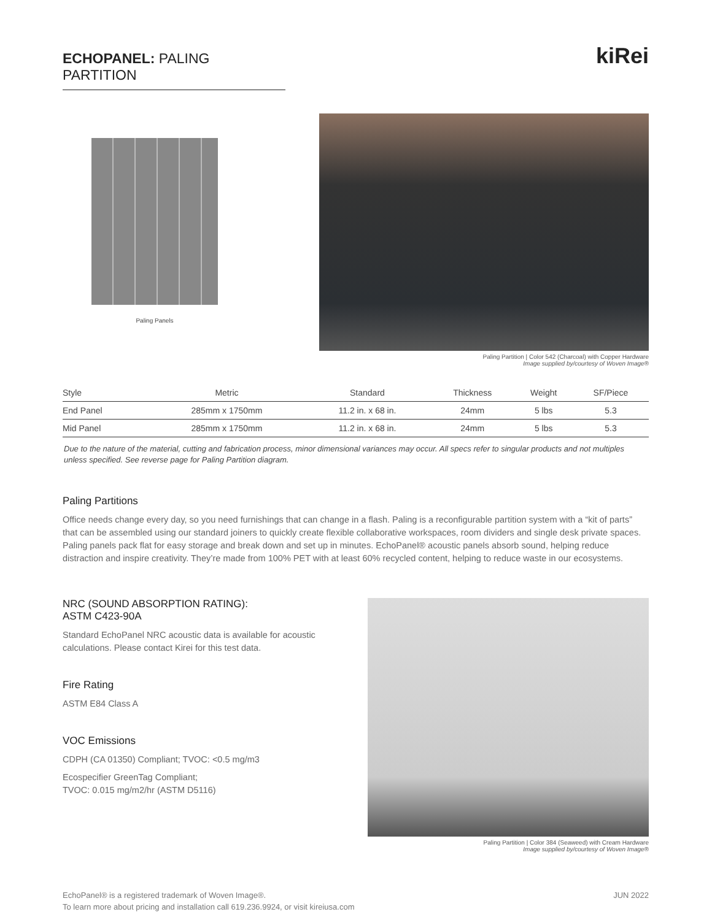ECHOPANEL: PALING PARTITION
kiRei
Paling Panels
Paling Partition | Color 542 (Charcoal) with Copper Hardware
Image supplied by/courtesy of Woven Image®
| Style | Metric | Standard | Thickness | Weight | SF/Piece |
| --- | --- | --- | --- | --- | --- |
| End Panel | 285mm x 1750mm | 11.2 in. x 68 in. | 24mm | 5 lbs | 5.3 |
| Mid Panel | 285mm x 1750mm | 11.2 in. x 68 in. | 24mm | 5 lbs | 5.3 |
Due to the nature of the material, cutting and fabrication process, minor dimensional variances may occur. All specs refer to singular products and not multiples unless specified. See reverse page for Paling Partition diagram.
Paling Partitions
Office needs change every day, so you need furnishings that can change in a flash. Paling is a reconfigurable partition system with a “kit of parts” that can be assembled using our standard joiners to quickly create flexible collaborative workspaces, room dividers and single desk private spaces. Paling panels pack flat for easy storage and break down and set up in minutes. EchoPanel® acoustic panels absorb sound, helping reduce distraction and inspire creativity. They’re made from 100% PET with at least 60% recycled content, helping to reduce waste in our ecosystems.
NRC (SOUND ABSORPTION RATING):
ASTM C423-90A
Standard EchoPanel NRC acoustic data is available for acoustic calculations. Please contact Kirei for this test data.
Fire Rating
ASTM E84 Class A
VOC Emissions
CDPH (CA 01350) Compliant; TVOC: <0.5 mg/m3
Ecospecifier GreenTag Compliant;
TVOC: 0.015 mg/m2/hr (ASTM D5116)
Paling Partition | Color 384 (Seaweed) with Cream Hardware
Image supplied by/courtesy of Woven Image®
EchoPanel® is a registered trademark of Woven Image®.
To learn more about pricing and installation call 619.236.9924, or visit kireiusa.com
JUN 2022